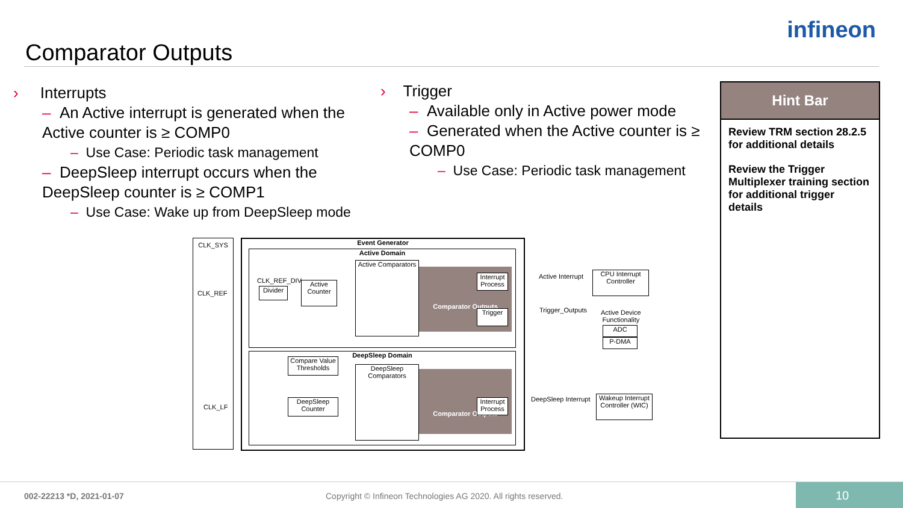Comparator Outputs
infineon
› Interrupts
– An Active interrupt is generated when the Active counter is ≥ COMP0
– Use Case: Periodic task management
– DeepSleep interrupt occurs when the DeepSleep counter is ≥ COMP1
– Use Case: Wake up from DeepSleep mode
› Trigger
– Available only in Active power mode
– Generated when the Active counter is ≥ COMP0
– Use Case: Periodic task management
Hint Bar
Review TRM section 28.2.5 for additional details
Review the Trigger Multiplexer training section for additional trigger details
CLK_SYS
CLK_REF
CLK_LF
Event Generator
Active Domain
DeepSleep Domain
CLK_REF_DIV
Divider
Active Counter
Active Comparators
Comparator Outputs
Interrupt Process
Trigger
Active Interrupt
CPU Interrupt Controller
Trigger_Outputs
Active Device
Functionality
ADC
P-DMA
Compare Value Thresholds
DeepSleep Counter
DeepSleep Comparators
Comparator Outputs
Interrupt Process
DeepSleep Interrupt
Wakeup Interrupt Controller (WIC)
002-22213 *D, 2021-01-07 Copyright © Infineon Technologies AG 2020. All rights reserved. 10